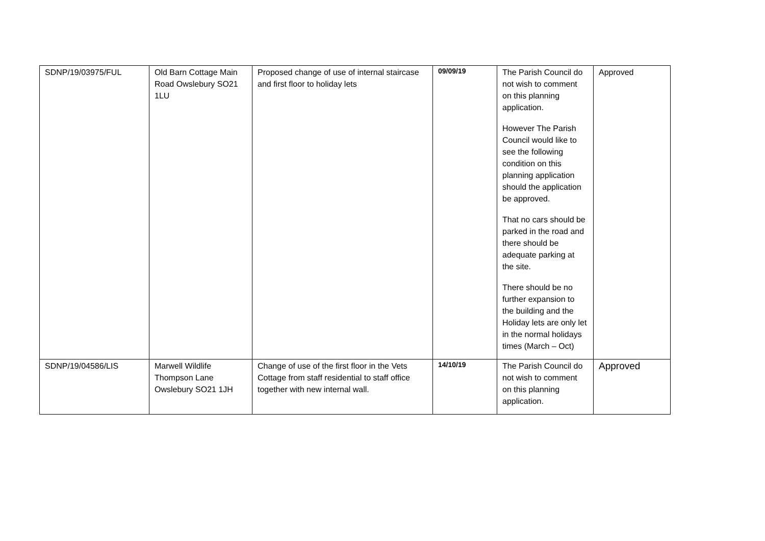| SDNP/19/03975/FUL | Old Barn Cottage Main Road Owslebury SO21 1LU | Proposed change of use of internal staircase and first floor to holiday lets | 09/09/19 | The Parish Council do not wish to comment on this planning application. However The Parish Council would like to see the following condition on this planning application should the application be approved. That no cars should be parked in the road and there should be adequate parking at the site. There should be no further expansion to the building and the Holiday lets are only let in the normal holidays times (March – Oct) | Approved |
| SDNP/19/04586/LIS | Marwell Wildlife Thompson Lane Owslebury SO21 1JH | Change of use of the first floor in the Vets Cottage from staff residential to staff office together with new internal wall. | 14/10/19 | The Parish Council do not wish to comment on this planning application. | Approved |